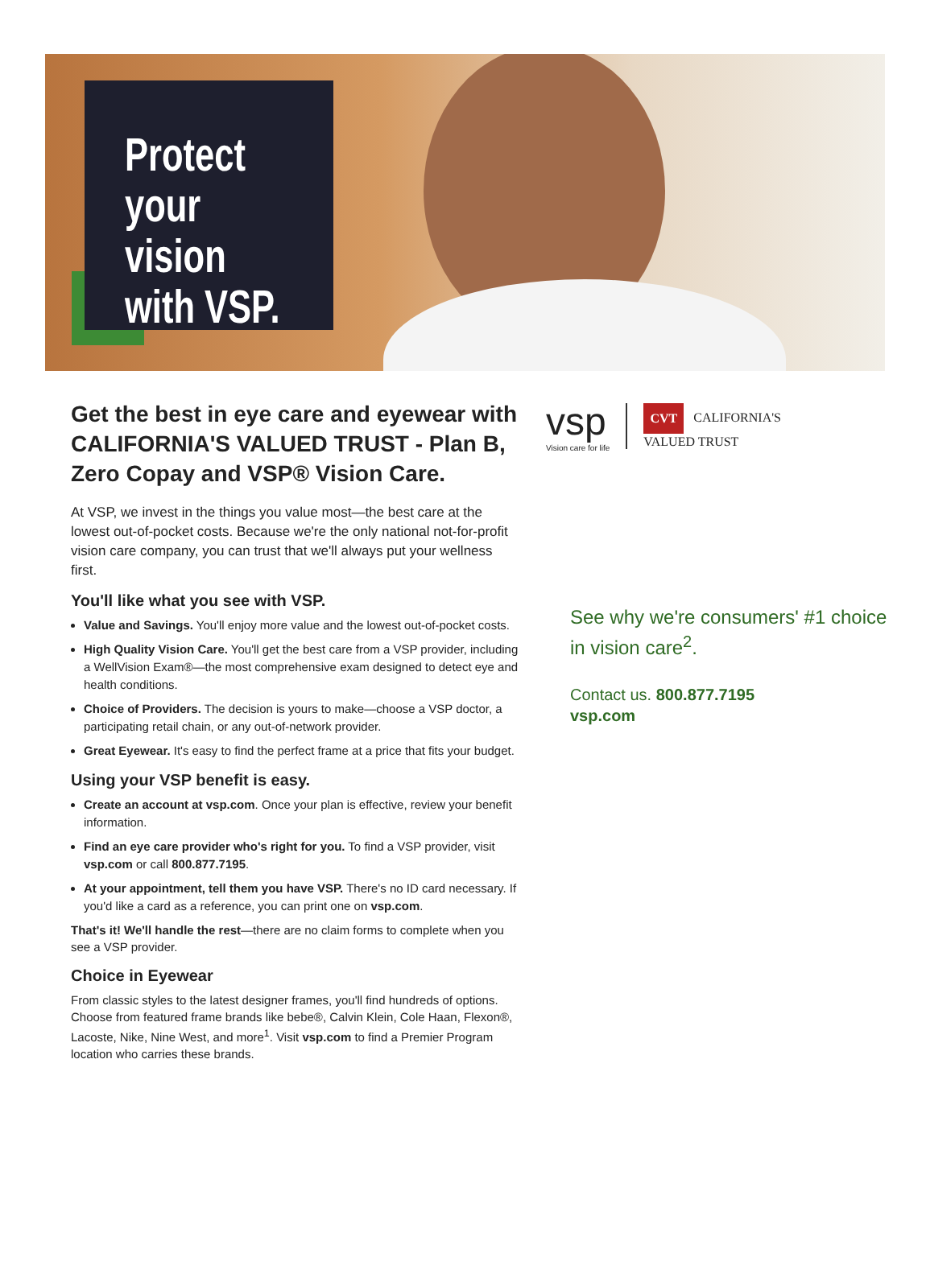Protect
your vision
with VSP.
Get the best in eye care and eyewear with CALIFORNIA'S VALUED TRUST - Plan B, Zero Copay and VSP® Vision Care.
At VSP, we invest in the things you value most—the best care at the lowest out-of-pocket costs. Because we're the only national not-for-profit vision care company, you can trust that we'll always put your wellness first.
You'll like what you see with VSP.
Value and Savings. You'll enjoy more value and the lowest out-of-pocket costs.
High Quality Vision Care. You'll get the best care from a VSP provider, including a WellVision Exam®—the most comprehensive exam designed to detect eye and health conditions.
Choice of Providers. The decision is yours to make—choose a VSP doctor, a participating retail chain, or any out-of-network provider.
Great Eyewear. It's easy to find the perfect frame at a price that fits your budget.
Using your VSP benefit is easy.
Create an account at vsp.com. Once your plan is effective, review your benefit information.
Find an eye care provider who's right for you. To find a VSP provider, visit vsp.com or call 800.877.7195.
At your appointment, tell them you have VSP. There's no ID card necessary. If you'd like a card as a reference, you can print one on vsp.com.
That's it! We'll handle the rest—there are no claim forms to complete when you see a VSP provider.
Choice in Eyewear
From classic styles to the latest designer frames, you'll find hundreds of options. Choose from featured frame brands like bebe®, Calvin Klein, Cole Haan, Flexon®, Lacoste, Nike, Nine West, and more<sup>1</sup>. Visit vsp.com to find a Premier Program location who carries these brands.
vsp
Vision care for life
CVT CALIFORNIA'S
VALUED TRUST
See why we're consumers' #1 choice in vision care<sup>2</sup>.
Contact us. 800.877.7195
vsp.com